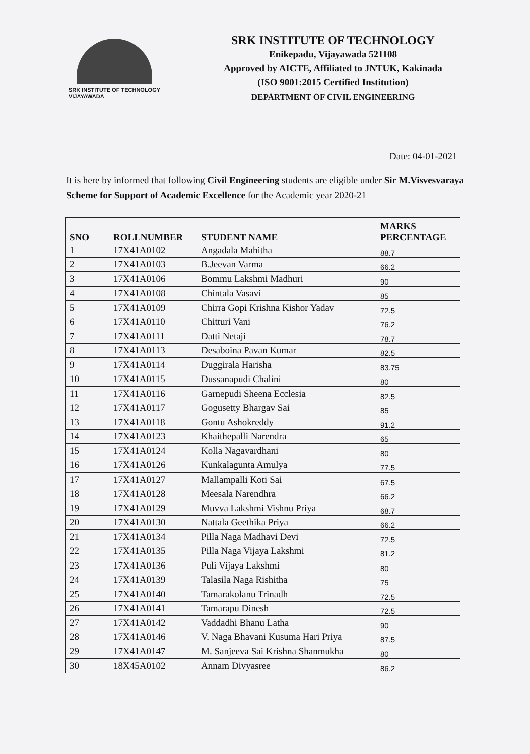SRK INSTITUTE OF TECHNOLOGY
VIJAYAWADA
SRK INSTITUTE OF TECHNOLOGY
Enikepadu, Vijayawada 521108
Approved by AICTE, Affiliated to JNTUK, Kakinada
(ISO 9001:2015 Certified Institution)
DEPARTMENT OF CIVIL ENGINEERING
Date: 04-01-2021
It is here by informed that following Civil Engineering students are eligible under Sir M.Visvesvaraya Scheme for Support of Academic Excellence for the Academic year 2020-21
| SNO | ROLLNUMBER | STUDENT NAME | MARKS PERCENTAGE |
| --- | --- | --- | --- |
| 1 | 17X41A0102 | Angadala Mahitha | 88.7 |
| 2 | 17X41A0103 | B.Jeevan Varma | 66.2 |
| 3 | 17X41A0106 | Bommu Lakshmi Madhuri | 90 |
| 4 | 17X41A0108 | Chintala Vasavi | 85 |
| 5 | 17X41A0109 | Chirra Gopi Krishna Kishor Yadav | 72.5 |
| 6 | 17X41A0110 | Chitturi Vani | 76.2 |
| 7 | 17X41A0111 | Datti Netaji | 78.7 |
| 8 | 17X41A0113 | Desaboina Pavan Kumar | 82.5 |
| 9 | 17X41A0114 | Duggirala Harisha | 83.75 |
| 10 | 17X41A0115 | Dussanapudi Chalini | 80 |
| 11 | 17X41A0116 | Garnepudi Sheena Ecclesia | 82.5 |
| 12 | 17X41A0117 | Gogusetty Bhargav Sai | 85 |
| 13 | 17X41A0118 | Gontu Ashokreddy | 91.2 |
| 14 | 17X41A0123 | Khaithepalli Narendra | 65 |
| 15 | 17X41A0124 | Kolla Nagavardhani | 80 |
| 16 | 17X41A0126 | Kunkalagunta Amulya | 77.5 |
| 17 | 17X41A0127 | Mallampalli Koti Sai | 67.5 |
| 18 | 17X41A0128 | Meesala Narendhra | 66.2 |
| 19 | 17X41A0129 | Muvva Lakshmi Vishnu Priya | 68.7 |
| 20 | 17X41A0130 | Nattala Geethika Priya | 66.2 |
| 21 | 17X41A0134 | Pilla Naga Madhavi Devi | 72.5 |
| 22 | 17X41A0135 | Pilla Naga Vijaya Lakshmi | 81.2 |
| 23 | 17X41A0136 | Puli Vijaya Lakshmi | 80 |
| 24 | 17X41A0139 | Talasila Naga Rishitha | 75 |
| 25 | 17X41A0140 | Tamarakolanu Trinadh | 72.5 |
| 26 | 17X41A0141 | Tamarapu Dinesh | 72.5 |
| 27 | 17X41A0142 | Vaddadhi Bhanu Latha | 90 |
| 28 | 17X41A0146 | V. Naga Bhavani Kusuma Hari Priya | 87.5 |
| 29 | 17X41A0147 | M. Sanjeeva Sai Krishna Shanmukha | 80 |
| 30 | 18X45A0102 | Annam Divyasree | 86.2 |